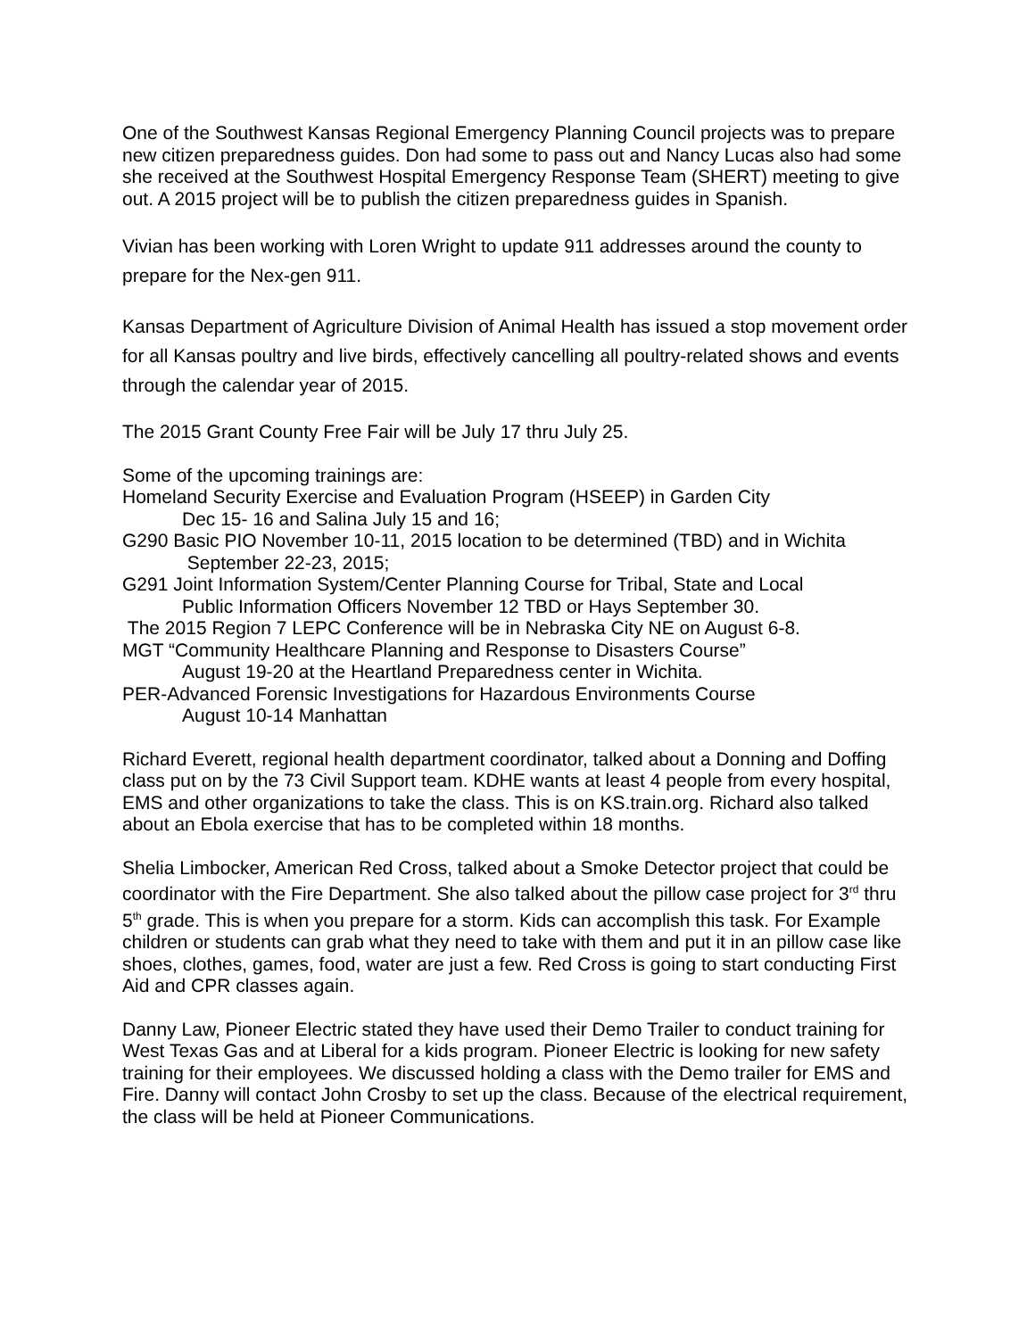One of the Southwest Kansas Regional Emergency Planning Council projects was to prepare new citizen preparedness guides. Don had some to pass out and Nancy Lucas also had some she received at the Southwest Hospital Emergency Response Team (SHERT) meeting to give out. A 2015 project will be to publish the citizen preparedness guides in Spanish.
Vivian has been working with Loren Wright to update 911 addresses around the county to prepare for the Nex-gen 911.
Kansas Department of Agriculture Division of Animal Health has issued a stop movement order for all Kansas poultry and live birds, effectively cancelling all poultry-related shows and events through the calendar year of 2015.
The 2015 Grant County Free Fair will be July 17 thru July 25.
Some of the upcoming trainings are:
Homeland Security Exercise and Evaluation Program (HSEEP) in Garden City
Dec 15- 16 and Salina July 15 and 16;
G290 Basic PIO November 10-11, 2015 location to be determined (TBD) and in Wichita
September 22-23, 2015;
G291 Joint Information System/Center Planning Course for Tribal, State and Local
Public Information Officers November 12 TBD or Hays September 30.
The 2015 Region 7 LEPC Conference will be in Nebraska City NE on August 6-8.
MGT “Community Healthcare Planning and Response to Disasters Course”
August 19-20 at the Heartland Preparedness center in Wichita.
PER-Advanced Forensic Investigations for Hazardous Environments Course
August 10-14 Manhattan
Richard Everett, regional health department coordinator, talked about a Donning and Doffing class put on by the 73 Civil Support team. KDHE wants at least 4 people from every hospital, EMS and other organizations to take the class. This is on KS.train.org. Richard also talked about an Ebola exercise that has to be completed within 18 months.
Shelia Limbocker, American Red Cross, talked about a Smoke Detector project that could be coordinator with the Fire Department. She also talked about the pillow case project for 3<sup>rd</sup> thru 5<sup>th</sup> grade. This is when you prepare for a storm. Kids can accomplish this task. For Example children or students can grab what they need to take with them and put it in an pillow case like shoes, clothes, games, food, water are just a few. Red Cross is going to start conducting First Aid and CPR classes again.
Danny Law, Pioneer Electric stated they have used their Demo Trailer to conduct training for West Texas Gas and at Liberal for a kids program. Pioneer Electric is looking for new safety training for their employees. We discussed holding a class with the Demo trailer for EMS and Fire. Danny will contact John Crosby to set up the class. Because of the electrical requirement, the class will be held at Pioneer Communications.